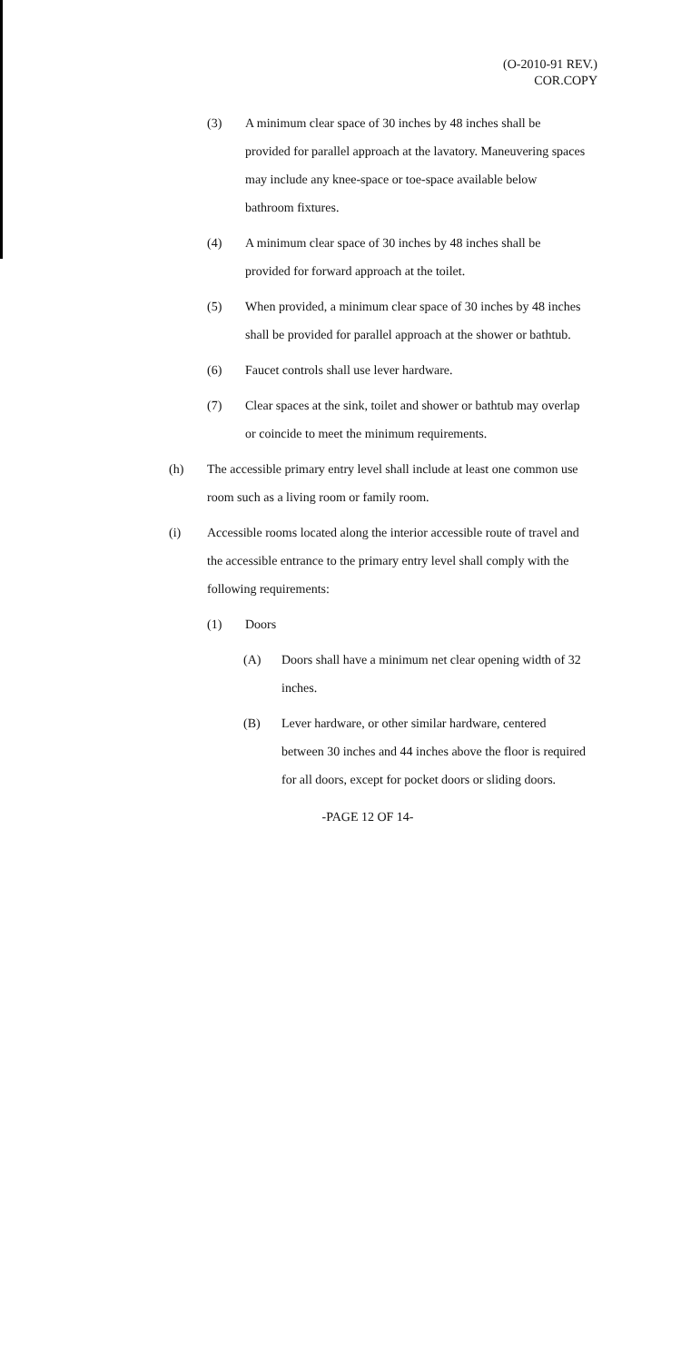(O-2010-91 REV.)
COR.COPY
(3) A minimum clear space of 30 inches by 48 inches shall be provided for parallel approach at the lavatory. Maneuvering spaces may include any knee-space or toe-space available below bathroom fixtures.
(4) A minimum clear space of 30 inches by 48 inches shall be provided for forward approach at the toilet.
(5) When provided, a minimum clear space of 30 inches by 48 inches shall be provided for parallel approach at the shower or bathtub.
(6) Faucet controls shall use lever hardware.
(7) Clear spaces at the sink, toilet and shower or bathtub may overlap or coincide to meet the minimum requirements.
(h) The accessible primary entry level shall include at least one common use room such as a living room or family room.
(i) Accessible rooms located along the interior accessible route of travel and the accessible entrance to the primary entry level shall comply with the following requirements:
(1) Doors
(A) Doors shall have a minimum net clear opening width of 32 inches.
(B) Lever hardware, or other similar hardware, centered between 30 inches and 44 inches above the floor is required for all doors, except for pocket doors or sliding doors.
-PAGE 12 OF 14-